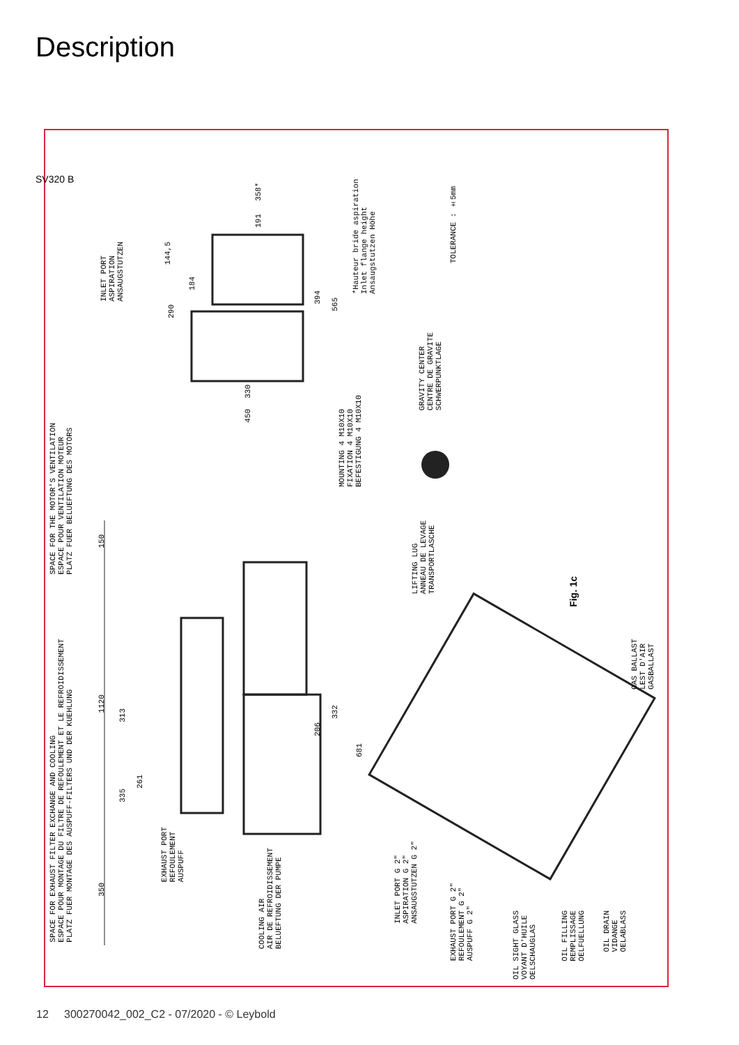Description
SV320 B
SPACE FOR THE MOTOR'S VENTILATION
ESPACE POUR VENTILATION MOTEUR
PLATZ FUER BELUEFTUNG DES MOTORS
SPACE FOR EXHAUST FILTER EXCHANGE AND COOLING
ESPACE POUR MONTAGE DU FILTRE DE REFOULEMENT ET LE REFROIDISSEMENT
PLATZ FUER MONTAGE DES AUSPUFF-FILTERS UND DER KUEHLUNG
INLET PORT
ASPIRATION
ANSAUGSTUTZEN
*Hauteur bride aspiration
Inlet flange height
Ansaugstutzen Höhe
TOLERANCE : ±5mm
MOUNTING 4 M10X10
FIXATION 4 M10X10
BEFESTIGUNG 4 M10X10
GRAVITY CENTER
CENTRE DE GRAVITE
SCHWERPUNKTLAGE
LIFTING LUG
ANNEAU DE LEVAGE
TRANSPORTLASCHE
EXHAUST PORT
REFOULEMENT
AUSPUFF
COOLING AIR
AIR DE REFROIDISSEMENT
BELUEFTUNG DER PUMPE
INLET PORT G 2"
ASPIRATION G 2"
ANSAUGSTUTZEN G 2"
EXHAUST PORT G 2"
REFOULEMENT G 2"
AUSPUFF G 2"
OIL SIGHT GLASS
VOYANT D'HUILE
OELSCHAUGLAS
OIL FILLING
REMPLISSAGE
OELFUELLUNG
OIL DRAIN
VIDANGE
OELABLASS
GAS BALLAST
LEST D'AIR
GASBALLAST
150
1120
350
313
335
261
206
332
681
358*
191
144,5
290
184
394
565
330
450
Fig. 1c
12 300270042_002_C2 - 07/2020 - © Leybold